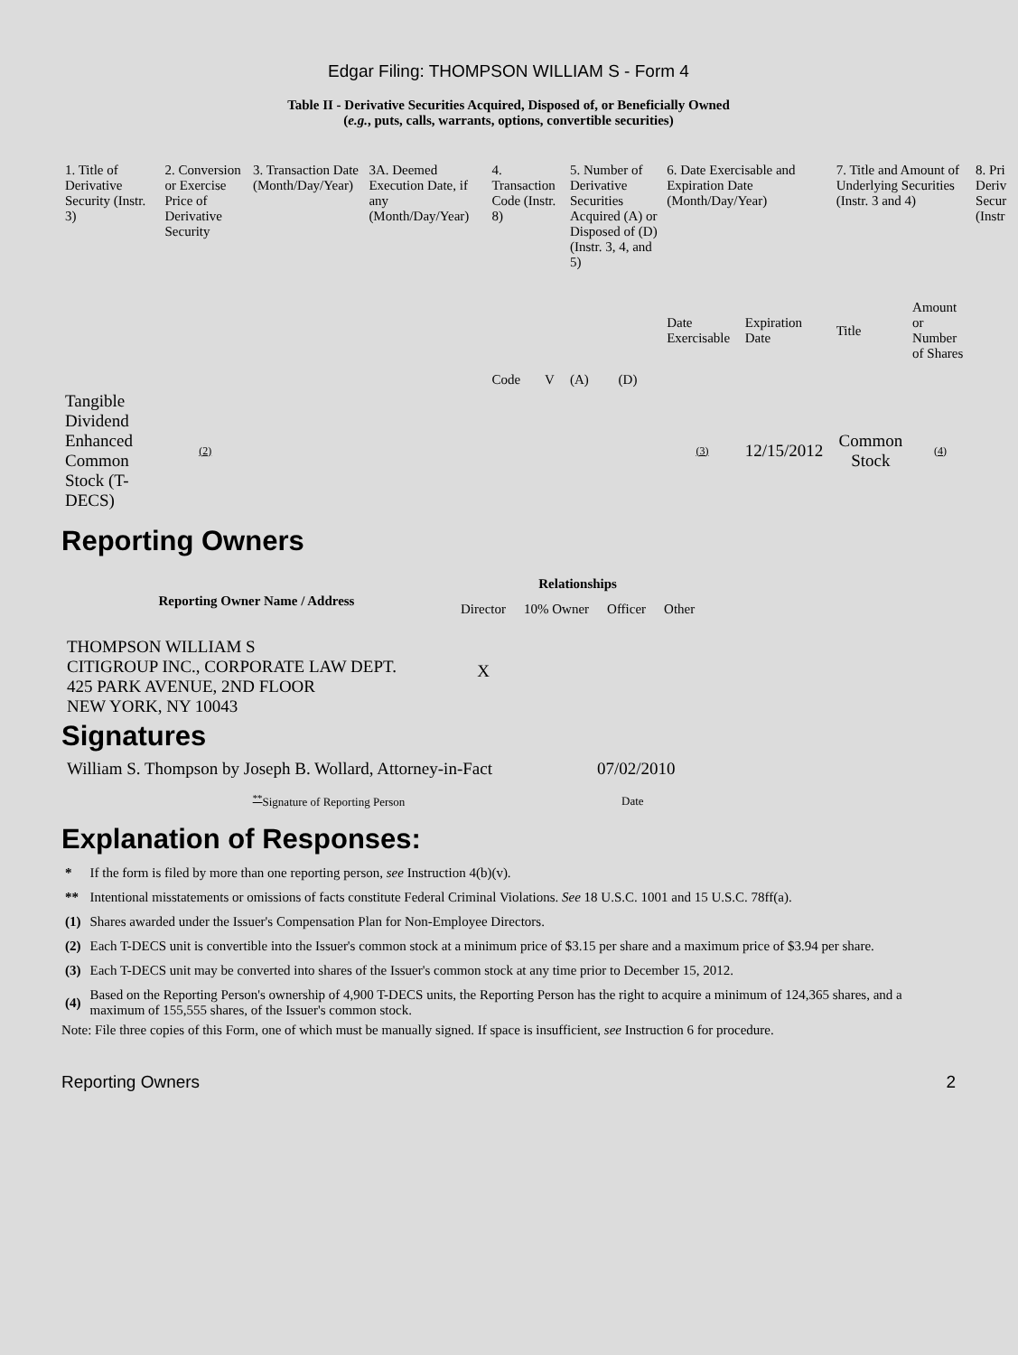Edgar Filing: THOMPSON WILLIAM S - Form 4
Table II - Derivative Securities Acquired, Disposed of, or Beneficially Owned
(e.g., puts, calls, warrants, options, convertible securities)
| 1. Title of Derivative Security (Instr. 3) | 2. Conversion or Exercise Price of Derivative Security | 3. Transaction Date (Month/Day/Year) | 3A. Deemed Execution Date, if any (Month/Day/Year) | 4. Transaction Code (Instr. 8) | | 5. Number of Derivative Securities Acquired (A) or Disposed of (D) (Instr. 3, 4, and 5) | | 6. Date Exercisable and Expiration Date (Month/Day/Year) | | 7. Title and Amount of Underlying Securities (Instr. 3 and 4) | | 8. Pri Deriv Secur (Instr |
| | | | | Code | V | (A) | (D) | Date Exercisable | Expiration Date | Title | Amount or Number of Shares | |
| Tangible Dividend Enhanced Common Stock (T-DECS) | (2) | | | | | | | (3) | 12/15/2012 | Common Stock | (4) | |
Reporting Owners
| Reporting Owner Name / Address | Relationships | | | |
| --- | --- | --- | --- | --- |
| | Director | 10% Owner | Officer | Other |
| THOMPSON WILLIAM S CITIGROUP INC., CORPORATE LAW DEPT. 425 PARK AVENUE, 2ND FLOOR NEW YORK, NY 10043 | X | | | |
Signatures
| William S. Thompson by Joseph B. Wollard, Attorney-in-Fact | 07/02/2010 |
| <sup>**</sup> Signature of Reporting Person | Date |
Explanation of Responses:
| * | If the form is filed by more than one reporting person, see Instruction 4(b)(v). |
| ** | Intentional misstatements or omissions of facts constitute Federal Criminal Violations. See 18 U.S.C. 1001 and 15 U.S.C. 78ff(a). |
| (1) | Shares awarded under the Issuer's Compensation Plan for Non-Employee Directors. |
| (2) | Each T-DECS unit is convertible into the Issuer's common stock at a minimum price of $3.15 per share and a maximum price of $3.94 per share. |
| (3) | Each T-DECS unit may be converted into shares of the Issuer's common stock at any time prior to December 15, 2012. |
| (4) | Based on the Reporting Person's ownership of 4,900 T-DECS units, the Reporting Person has the right to acquire a minimum of 124,365 shares, and a maximum of 155,555 shares, of the Issuer's common stock. |
Note: File three copies of this Form, one of which must be manually signed. If space is insufficient, see Instruction 6 for procedure.
Reporting Owners 2